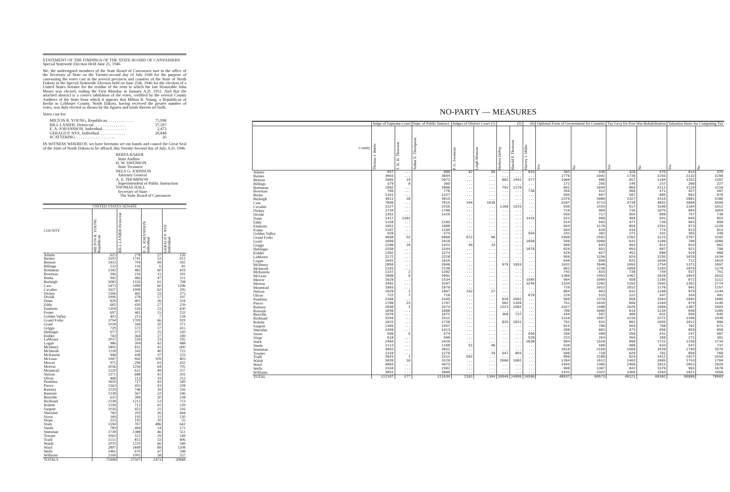STATEMENT OF THE FINDINGS OF THE STATE BOARD OF CANVASSERS
Special Statewide Election Held June 25, 1946
We, the undersigned members of the State Board of Canvassers met in the office of the Secretary of State on the Twenty-second day of July 1946 for the purpose of canvassing the votes cast in the several precincts and counties of the State of North Dakota in the Special Statewide Election held on June 25th, 1946 for the election of a United States Senator for the residue of the term to which the late Honorable John Moses was elected, ending the First Monday in January A.D. 1951. And that the attached abstract is a correct tabulation of the votes, certified by the several County Auditors of the State from which it appears that Milton R. Young, a Republican of Berlin in LaMoure County, North Dakota, having received the greater number of votes, was duly elected as shown by the figures and totals therein set forth.
Votes cast for:
MILTON R. YOUNG, Republican. . . . . . . . . . . . . 75,998
BILL LANIER, Democrat. . . . . . . . . . . . . . . . 37,507
E. A. JOHANSSON, Individual. . . . . . . . . . . . 2,473
GERALD P. NYE, Individual. . . . . . . . . . . . . 20,848
SCATTERING. . . . . . . . . . . . . . . . . . . . 26
IN WITNESS WHEREOF, we have hereunto set our hands and caused the Great Seal of the State of North Dakota to be affixed, this Twenty-Second day of July, A.D. 1946.
BERTA BAKER
State Auditor
H. W. SWENSON
State Treasurer
NELS G. JOHNSON
Attorney General
A. E. THOMPSON
Superintendent of Public Instruction
THOMAS HALL
Secretary of State
The State Board of Canvassers
| UNITED STATES SENATE | | | | |
| --- | --- | --- | --- | --- |
| COUNTY | MILTON R. YOUNG Republican | BILL LANIER Democrat | E. A. JOHANSSON Individual | GERALD P. NYE Individual |
| Adams | 625 | 278 | 27 | 126 |
| Barnes | 2502 | 1741 | 53 | 613 |
| Benson | 1433 | 704 | 49 | 392 |
| Billings | 233 | 116 | 6 | 82 |
| Bottineau | 1342 | 482 | 60 | 419 |
| Bowman | 596 | 216 | 11 | 102 |
| Burke | 942 | 466 | 47 | 211 |
| Burleigh | 3083 | 1556 | 61 | 708 |
| Cass | 5473 | 3499 | 60 | 1296 |
| Cavalier | 1627 | 1008 | 62 | 295 |
| Dickey | 1306 | 491 | 33 | 275 |
| Divide | 1006 | 378 | 17 | 197 |
| Dunn | 829 | 401 | 26 | 334 |
| Eddy | 682 | 430 | 27 | 239 |
| Emmons | 1304 | 516 | 33 | 430 |
| Foster | 697 | 461 | 15 | 232 |
| Golden Valley | 402 | 213 | 7 | 128 |
| Grand Forks | 3794 | 1709 | 66 | 919 |
| Grant | 1018 | 344 | 20 | 371 |
| Griggs | 729 | 572 | 17 | 415 |
| Hettinger | 977 | 375 | 25 | 320 |
| Kidder | 743 | 364 | 27 | 249 |
| LaMoure | 2057 | 539 | 23 | 195 |
| Logan | 986 | 304 | 42 | 488 |
| McHenry | 1805 | 831 | 41 | 600 |
| McIntosh | 1118 | 343 | 40 | 722 |
| McKenzie | 968 | 438 | 37 | 223 |
| McLean | 1947 | 942 | 109 | 403 |
| Mercer | 975 | 296 | 63 | 432 |
| Morton | 2036 | 1256 | 64 | 705 |
| Mountrail | 1220 | 621 | 49 | 257 |
| Nelson | 1371 | 688 | 41 | 202 |
| Oliver | 468 | 113 | 19 | 212 |
| Pembina | 1829 | 727 | 43 | 349 |
| Pierce | 1363 | 455 | 43 | 328 |
| Ramsey | 2129 | 746 | 39 | 316 |
| Ransom | 1338 | 567 | 22 | 246 |
| Renville | 635 | 389 | 20 | 238 |
| Richland | 2338 | 1212 | 53 | 713 |
| Rolette | 1194 | 713 | 41 | 239 |
| Sargent | 1026 | 453 | 21 | 316 |
| Sheridan | 760 | 293 | 26 | 444 |
| Sioux | 349 | 193 | 11 | 120 |
| Slope | 323 | 195 | 10 | 55 |
| Stark | 1594 | 767 | 486 | 641 |
| Steele | 789 | 494 | 14 | 173 |
| Stutsman | 2738 | 1388 | 46 | 551 |
| Towner | 1063 | 515 | 29 | 149 |
| Traill | 1551 | 815 | 33 | 406 |
| Walsh | 2070 | 1370 | 66 | 349 |
| Ward | 2897 | 1849 | 89 | 1208 |
| Wells | 1481 | 670 | 47 | 598 |
| Williams | 2169 | 1005 | 58 | 537 |
| TOTALS | 75998 | 37507 | 2473 | 20848 |
NO-PARTY — MEASURES
| | Judge of Supreme Court | | Supt. of Public Instruct. | Judges of District Court (1) | | (2) | | (6) | Optional Form of Government for Counties | | Tax Levy for Post War Rehabilitation | | Valuation Basis for Computing Tax | |
| --- | --- | --- | --- | --- | --- | --- | --- | --- | --- | --- | --- | --- | --- | --- |
| County | Thomas J. Burke | T. H. H. Thoresen | Arthur E. Thompson | P. G. Swenson | Leigh Monson | Herbert DePuy | Harold P. Thomson | Harvey J. Miller | Yes | No | Yes | No | Yes | No |
| Adams | 857 | ... | 880 | 92 | 59 | ... | ... | 843 | 393 | 436 | 428 | 475 | 614 | 425 |
| Barnes | 3663 | ... | 3694 | ... | ... | ... | ... | ... | 1770 | 1942 | 1739 | 2255 | 2132 | 2298 |
| Benson | 2095 | 14 | 2072 | ... | ... | 862 | 1442 | 377 | 1008 | 986 | 957 | 1184 | 1252 | 1207 |
| Billings | 379 | 8 | 395 | ... | ... | ... | ... | ... | 172 | 205 | 146 | 237 | 200 | 227 |
| Bottineau | 1992 | ... | 2008 | ... | ... | 792 | 1176 | ... | 841 | 1044 | 865 | 1211 | 1119 | 1216 |
| Bowman | 765 | ... | 776 | ... | ... | ... | ... | 736 | 350 | 412 | 366 | 471 | 427 | 487 |
| Burke | 1351 | ... | 1327 | ... | ... | ... | ... | ... | 595 | 697 | 587 | 805 | 692 | 876 |
| Burleigh | 4911 | 28 | 4815 | ... | ... | ... | ... | ... | 2376 | 2086 | 2327 | 2415 | 2881 | 2380 |
| Cass | 7600 | ... | 7615 | 344 | 1039 | ... | ... | ... | 4187 | 3713 | 3738 | 4852 | 3868 | 5550 |
| Cavalier | 2327 | ... | 2255 | ... | ... | 1168 | 1533 | ... | 930 | 1433 | 917 | 1590 | 1104 | 1612 |
| Dickey | 1734 | ... | 1788 | ... | ... | ... | ... | ... | 719 | 984 | 735 | 1075 | 894 | 1054 |
| Divide | 1351 | ... | 1429 | ... | ... | ... | ... | ... | 550 | 717 | 564 | 809 | 757 | 736 |
| Dunn | 1417 | 1381 | | ... | ... | ... | ... | 1419 | 522 | 800 | 489 | 941 | 645 | 853 |
| Eddy | 1158 | ... | 1185 | ... | ... | ... | ... | ... | 514 | 583 | 477 | 730 | 563 | 800 |
| Emmons | 1951 | ... | 1888 | ... | ... | ... | ... | ... | 844 | 1170 | 858 | 1261 | 973 | 1220 |
| Foster | 1187 | ... | 1195 | ... | ... | ... | ... | ... | 504 | 620 | 434 | 774 | 513 | 813 |
| Golden Valley | 559 | ... | 574 | ... | ... | ... | ... | 554 | 242 | 302 | 271 | 331 | 355 | 330 |
| Grand Forks | 4908 | 52 | 5068 | 672 | 66 | ... | ... | ... | 2400 | 2592 | 2262 | 3123 | 2767 | 3182 |
| Grant | 1690 | ... | 1618 | ... | ... | ... | ... | 1658 | 598 | 1060 | 631 | 1100 | 706 | 1066 |
| Griggs | 1296 | 16 | 1422 | 49 | 33 | ... | ... | ... | 569 | 643 | 493 | 812 | 633 | 862 |
| Hettinger | 1558 | ... | 1544 | ... | ... | ... | ... | 1678 | 626 | 851 | 693 | 887 | 921 | 790 |
| Kidder | 1302 | ... | 1273 | ... | ... | ... | ... | ... | 429 | 827 | 452 | 890 | 519 | 868 |
| LaMoure | 2172 | ... | 2228 | ... | ... | ... | ... | ... | 956 | 1156 | 924 | 1335 | 1070 | 1434 |
| Logan | 1641 | ... | 1615 | ... | ... | ... | ... | ... | 640 | 958 | 631 | 1036 | 712 | 1019 |
| McHenry | 2850 | ... | 2846 | ... | ... | 979 | 1953 | ... | 1032 | 1646 | 1093 | 1754 | 1371 | 1697 |
| McIntosh | 2183 | ... | 2138 | ... | ... | ... | ... | ... | 961 | 1238 | 1050 | 1183 | 1076 | 1179 |
| McKenzie | 1337 | 2 | 1382 | ... | ... | ... | ... | ... | 743 | 833 | 736 | 744 | 937 | 751 |
| McLean | 2800 | 9 | 2891 | ... | ... | ... | ... | ... | 1360 | 1493 | 1467 | 1626 | 1654 | 1615 |
| Mercer | 1629 | ... | 1534 | ... | ... | ... | ... | 1585 | 564 | 1099 | 558 | 1195 | 672 | 1111 |
| Morton | 3402 | ... | 3267 | ... | ... | ... | ... | 3249 | 1334 | 2282 | 1191 | 2592 | 1352 | 2774 |
| Mountrail | 1883 | ... | 1870 | ... | ... | ... | ... | ... | 729 | 1012 | 1012 | 1176 | 942 | 1157 |
| Nelson | 1829 | 1 | 1907 | 152 | 27 | ... | ... | ... | 804 | 963 | 832 | 1108 | 979 | 1144 |
| Oliver | 722 | 7 | 716 | ... | ... | ... | ... | 679 | 220 | 515 | 222 | 547 | 334 | 481 |
| Pembina | 2366 | ... | 2445 | ... | ... | 928 | 2092 | ... | 998 | 1370 | 958 | 1563 | 1045 | 1685 |
| Pierce | 1788 | 23 | 1767 | ... | ... | 582 | 1359 | ... | 751 | 1035 | 689 | 1204 | 974 | 1145 |
| Ramsey | 2640 | 1 | 2573 | ... | ... | 1223 | 1582 | ... | 1027 | 1488 | 1026 | 1669 | 1307 | 1603 |
| Ransom | 1846 | ... | 1896 | ... | ... | ... | ... | ... | 706 | 1005 | 619 | 1234 | 640 | 1395 |
| Renville | 1076 | ... | 1072 | ... | ... | 366 | 737 | ... | 444 | 587 | 486 | 631 | 556 | 645 |
| Richland | 3259 | ... | 3311 | ... | ... | ... | ... | ... | 1310 | 1997 | 1210 | 2272 | 1340 | 2439 |
| Rolette | 1822 | ... | 1720 | ... | ... | 825 | 1831 | ... | 791 | 931 | 802 | 1055 | 1012 | 990 |
| Sargent | 1365 | ... | 1457 | ... | ... | ... | ... | ... | 615 | 700 | 594 | 798 | 702 | 871 |
| Sheridan | 1450 | ... | 1413 | ... | ... | ... | ... | ... | 498 | 881 | 473 | 956 | 659 | 858 |
| Sioux | 590 | 5 | 574 | ... | ... | ... | ... | 556 | 269 | 408 | 250 | 431 | 247 | 407 |
| Slope | 510 | ... | 500 | ... | ... | ... | ... | 528 | 223 | 263 | 264 | 269 | 271 | 301 |
| Stark | 2484 | ... | 2429 | ... | ... | ... | ... | 2638 | 994 | 1520 | 990 | 1722 | 1156 | 1734 |
| Steele | 1113 | ... | 1168 | 51 | 46 | ... | ... | ... | 538 | 509 | 488 | 633 | 547 | 737 |
| Stutsman | 3693 | ... | 3651 | ... | ... | ... | ... | ... | 1619 | 2159 | 1569 | 2439 | 1749 | 2576 |
| Towner | 1310 | ... | 1279 | ... | 34 | 547 | 903 | ... | 586 | 728 | 629 | 781 | 850 | 768 |
| Traill | 2043 | 1 | 2211 | 502 | ... | ... | ... | ... | 890 | 1188 | 824 | 1412 | 1027 | 1510 |
| Walsh | 3039 | 10 | 3129 | ... | ... | 2668 | 1082 | ... | 1394 | 1612 | 1402 | 1805 | 1743 | 1784 |
| Ward | 4883 | ... | 4973 | ... | ... | ... | ... | ... | 2455 | 2385 | 2406 | 2812 | 2653 | 2926 |
| Wells | 2334 | ... | 2382 | ... | ... | ... | ... | ... | 908 | 1387 | 843 | 1579 | 995 | 1678 |
| Williams | 3051 | ... | 3088 | ... | ... | ... | ... | ... | 1431 | 1322 | 1466 | 1563 | 1821 | 1656 |
| TOTAL | 111167 | 177 | 111634 | 2162 | 1304 | 10940 | 14890 | 16590 | 48937 | 60573 | 48121 | 69362 | 56988 | 70983 |